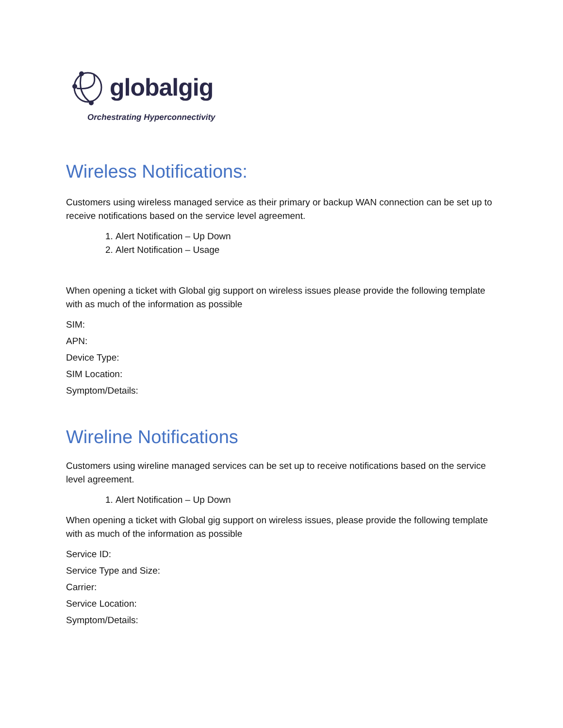globalgig
Orchestrating Hyperconnectivity
Wireless Notifications:
Customers using wireless managed service as their primary or backup WAN connection can be set up to receive notifications based on the service level agreement.
1. Alert Notification – Up Down
2. Alert Notification – Usage
When opening a ticket with Global gig support on wireless issues please provide the following template with as much of the information as possible
SIM:
APN:
Device Type:
SIM Location:
Symptom/Details:
Wireline Notifications
Customers using wireline managed services can be set up to receive notifications based on the service level agreement.
1. Alert Notification – Up Down
When opening a ticket with Global gig support on wireless issues, please provide the following template with as much of the information as possible
Service ID:
Service Type and Size:
Carrier:
Service Location:
Symptom/Details: